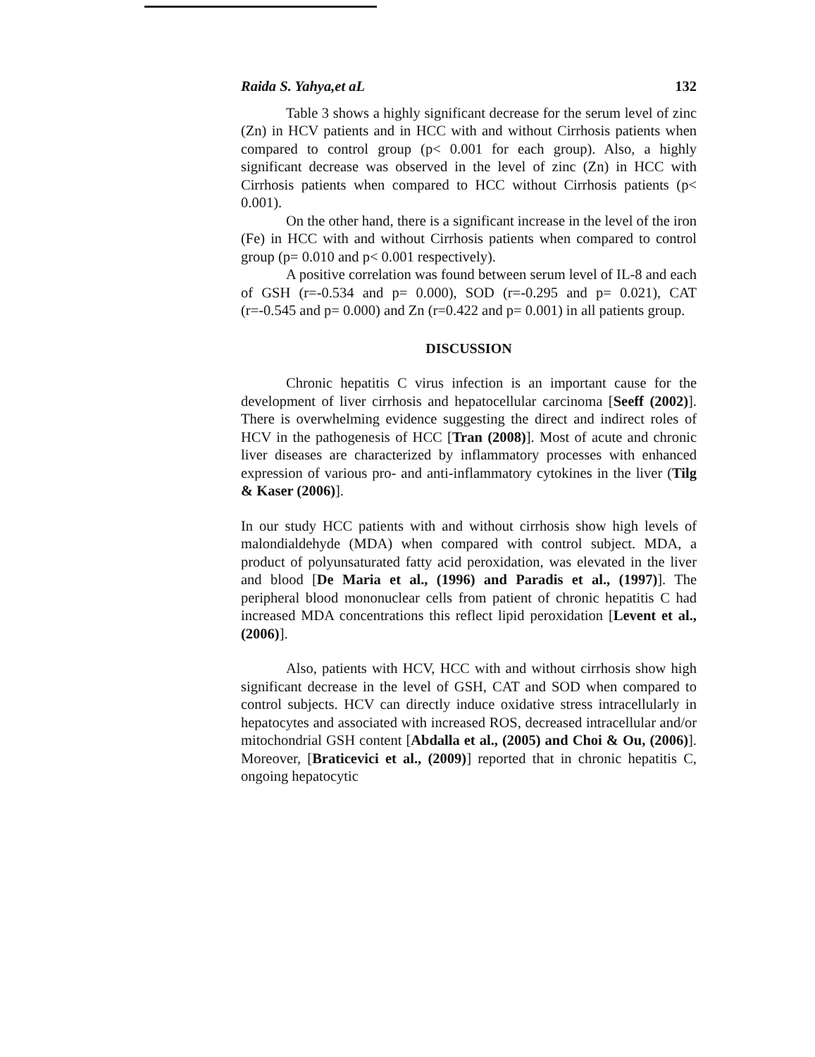Raida S. Yahya,et aL 132
Table 3 shows a highly significant decrease for the serum level of zinc (Zn) in HCV patients and in HCC with and without Cirrhosis patients when compared to control group (p< 0.001 for each group). Also, a highly significant decrease was observed in the level of zinc (Zn) in HCC with Cirrhosis patients when compared to HCC without Cirrhosis patients (p< 0.001).
On the other hand, there is a significant increase in the level of the iron (Fe) in HCC with and without Cirrhosis patients when compared to control group (p= 0.010 and p< 0.001 respectively).
A positive correlation was found between serum level of IL-8 and each of GSH (r=-0.534 and p= 0.000), SOD (r=-0.295 and p= 0.021), CAT (r=-0.545 and p= 0.000) and Zn (r=0.422 and p= 0.001) in all patients group.
DISCUSSION
Chronic hepatitis C virus infection is an important cause for the development of liver cirrhosis and hepatocellular carcinoma [Seeff (2002)]. There is overwhelming evidence suggesting the direct and indirect roles of HCV in the pathogenesis of HCC [Tran (2008)]. Most of acute and chronic liver diseases are characterized by inflammatory processes with enhanced expression of various pro- and anti-inflammatory cytokines in the liver (Tilg & Kaser (2006)].
In our study HCC patients with and without cirrhosis show high levels of malondialdehyde (MDA) when compared with control subject. MDA, a product of polyunsaturated fatty acid peroxidation, was elevated in the liver and blood [De Maria et al., (1996) and Paradis et al., (1997)]. The peripheral blood mononuclear cells from patient of chronic hepatitis C had increased MDA concentrations this reflect lipid peroxidation [Levent et al., (2006)].
Also, patients with HCV, HCC with and without cirrhosis show high significant decrease in the level of GSH, CAT and SOD when compared to control subjects. HCV can directly induce oxidative stress intracellularly in hepatocytes and associated with increased ROS, decreased intracellular and/or mitochondrial GSH content [Abdalla et al., (2005) and Choi & Ou, (2006)]. Moreover, [Braticevici et al., (2009)] reported that in chronic hepatitis C, ongoing hepatocytic